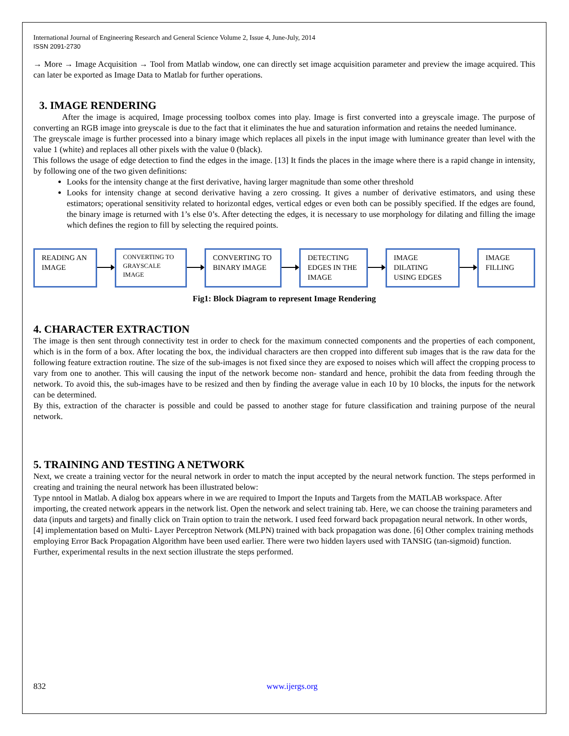International Journal of Engineering Research and General Science Volume 2, Issue 4, June-July, 2014
ISSN 2091-2730
→ More → Image Acquisition → Tool from Matlab window, one can directly set image acquisition parameter and preview the image acquired. This can later be exported as Image Data to Matlab for further operations.
3. IMAGE RENDERING
After the image is acquired, Image processing toolbox comes into play. Image is first converted into a greyscale image. The purpose of converting an RGB image into greyscale is due to the fact that it eliminates the hue and saturation information and retains the needed luminance.
The greyscale image is further processed into a binary image which replaces all pixels in the input image with luminance greater than level with the value 1 (white) and replaces all other pixels with the value 0 (black).
This follows the usage of edge detection to find the edges in the image. [13] It finds the places in the image where there is a rapid change in intensity, by following one of the two given definitions:
Looks for the intensity change at the first derivative, having larger magnitude than some other threshold
Looks for intensity change at second derivative having a zero crossing. It gives a number of derivative estimators, and using these estimators; operational sensitivity related to horizontal edges, vertical edges or even both can be possibly specified. If the edges are found, the binary image is returned with 1’s else 0’s. After detecting the edges, it is necessary to use morphology for dilating and filling the image which defines the region to fill by selecting the required points.
READING AN IMAGE
CONVERTING TO GRAYSCALE IMAGE
CONVERTING TO BINARY IMAGE
DETECTING EDGES IN THE IMAGE
IMAGE DILATING USING EDGES
IMAGE FILLING
Fig1: Block Diagram to represent Image Rendering
4. CHARACTER EXTRACTION
The image is then sent through connectivity test in order to check for the maximum connected components and the properties of each component, which is in the form of a box. After locating the box, the individual characters are then cropped into different sub images that is the raw data for the following feature extraction routine. The size of the sub-images is not fixed since they are exposed to noises which will affect the cropping process to vary from one to another. This will causing the input of the network become non- standard and hence, prohibit the data from feeding through the network. To avoid this, the sub-images have to be resized and then by finding the average value in each 10 by 10 blocks, the inputs for the network can be determined.
By this, extraction of the character is possible and could be passed to another stage for future classification and training purpose of the neural network.
5. TRAINING AND TESTING A NETWORK
Next, we create a training vector for the neural network in order to match the input accepted by the neural network function. The steps performed in creating and training the neural network has been illustrated below:
Type nntool in Matlab. A dialog box appears where in we are required to Import the Inputs and Targets from the MATLAB workspace. After importing, the created network appears in the network list. Open the network and select training tab. Here, we can choose the training parameters and data (inputs and targets) and finally click on Train option to train the network. I used feed forward back propagation neural network. In other words, [4] implementation based on Multi- Layer Perceptron Network (MLPN) trained with back propagation was done. [6] Other complex training methods employing Error Back Propagation Algorithm have been used earlier. There were two hidden layers used with TANSIG (tan-sigmoid) function. Further, experimental results in the next section illustrate the steps performed.
832 www.ijergs.org